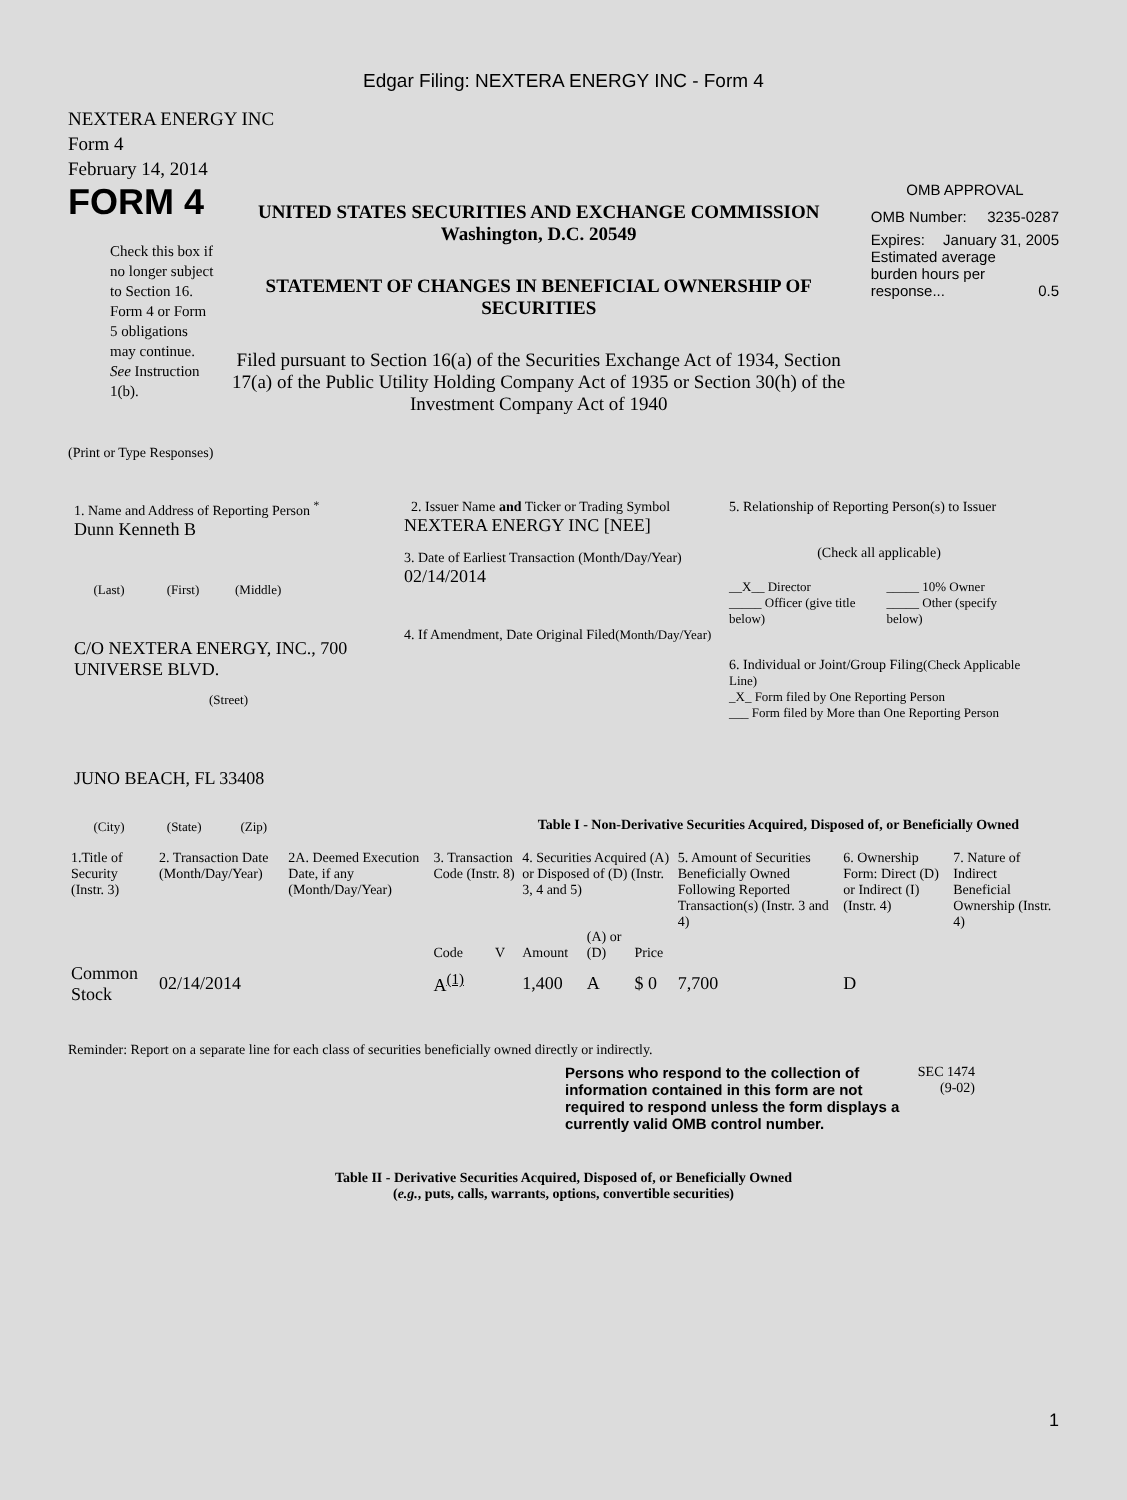Edgar Filing: NEXTERA ENERGY INC - Form 4
NEXTERA ENERGY INC
Form 4
February 14, 2014
FORM 4
Check this box if no longer subject to Section 16. Form 4 or Form 5 obligations may continue. See Instruction 1(b).
UNITED STATES SECURITIES AND EXCHANGE COMMISSION
Washington, D.C. 20549
STATEMENT OF CHANGES IN BENEFICIAL OWNERSHIP OF SECURITIES
Filed pursuant to Section 16(a) of the Securities Exchange Act of 1934, Section 17(a) of the Public Utility Holding Company Act of 1935 or Section 30(h) of the Investment Company Act of 1940
OMB APPROVAL
OMB Number: 3235-0287
Expires: January 31, 2005
Estimated average burden hours per response... 0.5
(Print or Type Responses)
1. Name and Address of Reporting Person <sup>*</sup>
Dunn Kenneth B
(Last) (First) (Middle)
C/O NEXTERA ENERGY, INC., 700 UNIVERSE BLVD.
(Street)
JUNO BEACH, FL 33408
(City) (State) (Zip)
2. Issuer Name and Ticker or Trading Symbol
NEXTERA ENERGY INC [NEE]
3. Date of Earliest Transaction (Month/Day/Year)
02/14/2014
4. If Amendment, Date Original Filed(Month/Day/Year)
5. Relationship of Reporting Person(s) to Issuer
(Check all applicable)
| __X__ Director _____ Officer (give title below) | _____ 10% Owner _____ Other (specify below) |
6. Individual or Joint/Group Filing(Check Applicable Line)
_X_ Form filed by One Reporting Person
___ Form filed by More than One Reporting Person
Table I - Non-Derivative Securities Acquired, Disposed of, or Beneficially Owned
| 1.Title of Security (Instr. 3) | 2. Transaction Date (Month/Day/Year) | 2A. Deemed Execution Date, if any (Month/Day/Year) | 3. Transaction Code (Instr. 8) | | 4. Securities Acquired (A) or Disposed of (D) (Instr. 3, 4 and 5) | | | 5. Amount of Securities Beneficially Owned Following Reported Transaction(s) (Instr. 3 and 4) | 6. Ownership Form: Direct (D) or Indirect (I) (Instr. 4) | 7. Nature of Indirect Beneficial Ownership (Instr. 4) |
| | | | Code | V | Amount | (A) or (D) | Price | | | |
| Common Stock | 02/14/2014 | | A<sup>(1)</sup> | | 1,400 | A | $ 0 | 7,700 | D | |
Reminder: Report on a separate line for each class of securities beneficially owned directly or indirectly.
Persons who respond to the collection of information contained in this form are not required to respond unless the form displays a currently valid OMB control number.
SEC 1474 (9-02)
Table II - Derivative Securities Acquired, Disposed of, or Beneficially Owned
(e.g., puts, calls, warrants, options, convertible securities)
1